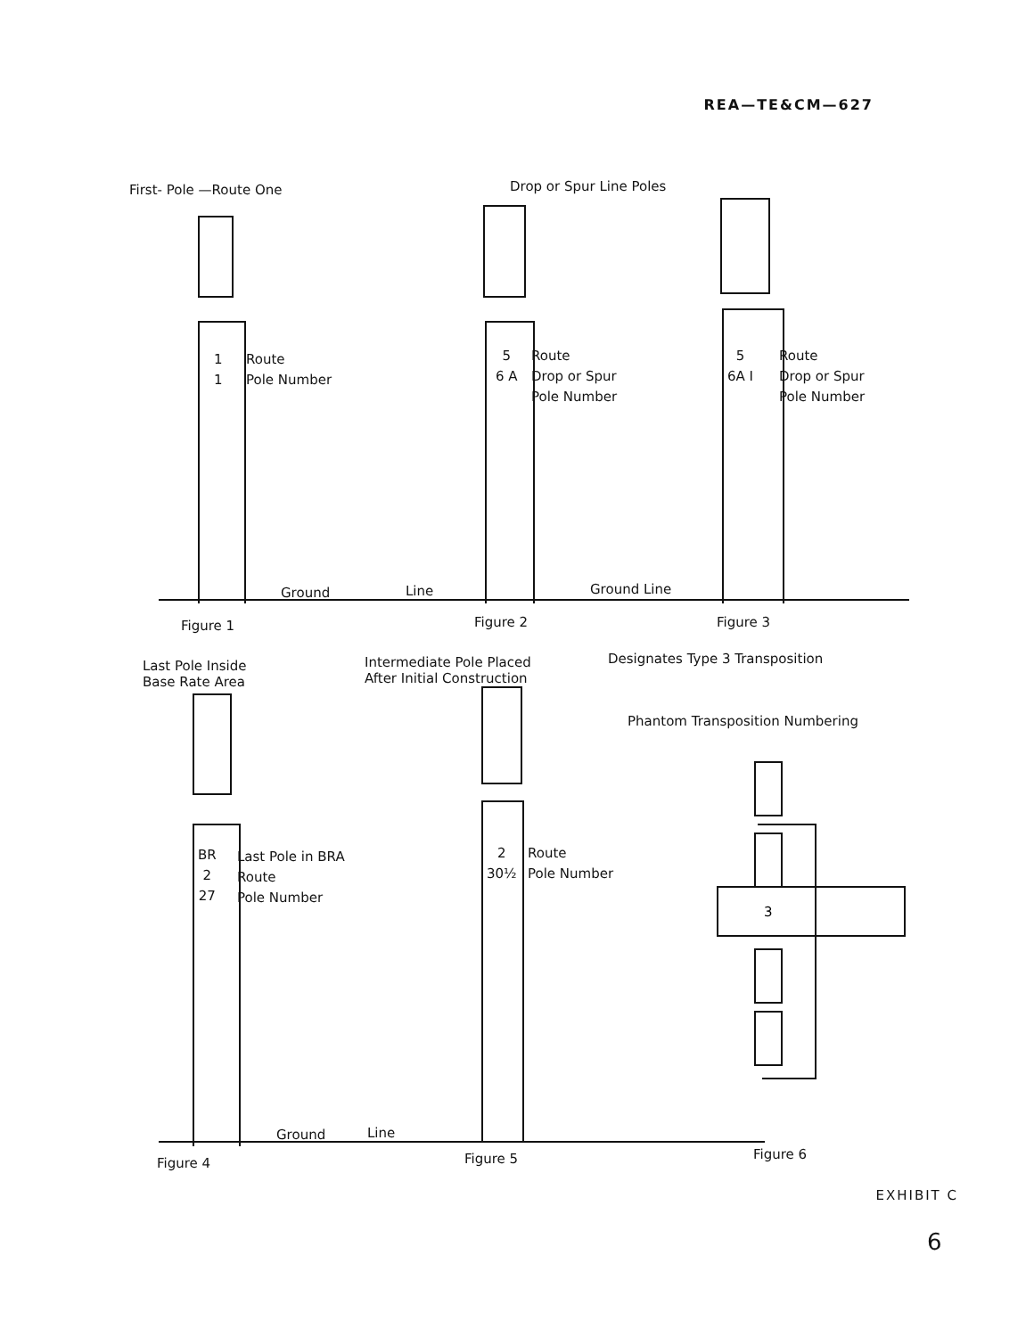REA—TE&CM—627
First- Pole —Route One Drop or Spur Line Poles
1
1
Route
Pole Number
5
6 A
Route
Drop or Spur
Pole Number
5
6A I
Route
Drop or Spur
Pole Number
Ground Line Ground Line
Figure 1 Figure 2 Figure 3
Last Pole Inside
Base Rate Area
Intermediate Pole Placed
After Initial Construction
Designates Type 3 Transposition
Phantom Transposition Numbering
BR
2
27
Last Pole in BRA
Route
Pole Number
2
30½
Route
Pole Number
3
Ground Line
Figure 4 Figure 5 Figure 6
EXHIBIT C
6